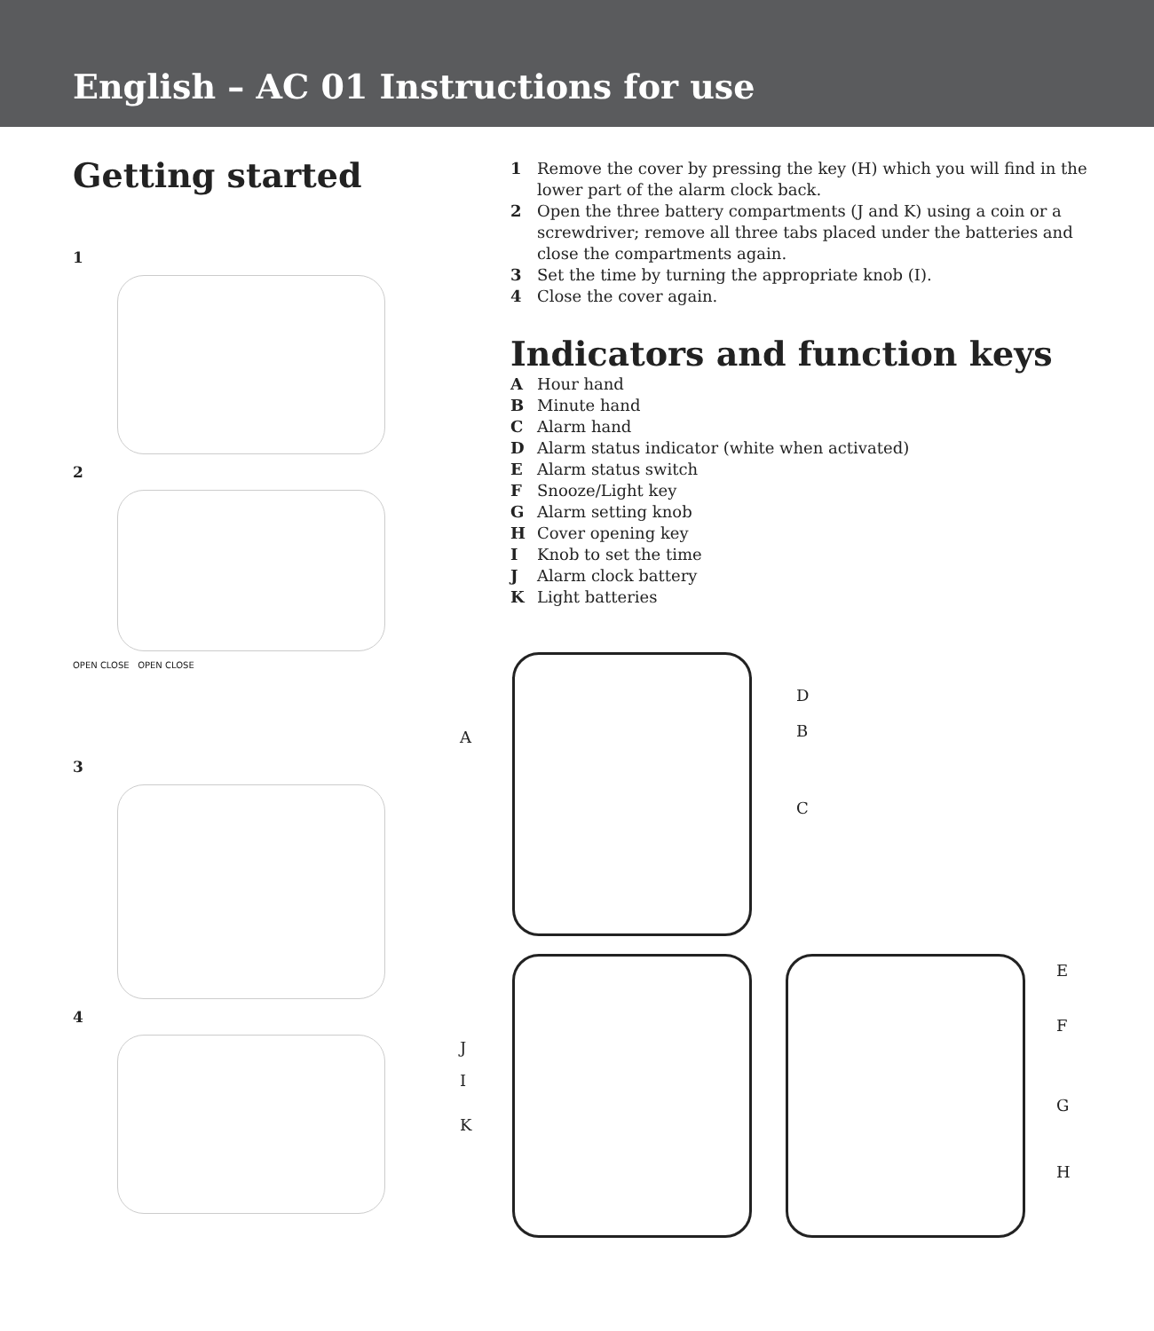English – AC 01 Instructions for use
Getting started
1
2
OPEN CLOSE OPEN CLOSE
3
4
1 Remove the cover by pressing the key (H) which you will find in the lower part of the alarm clock back.
2 Open the three battery compartments (J and K) using a coin or a screwdriver; remove all three tabs placed under the batteries and close the compartments again.
3 Set the time by turning the appropriate knob (I).
4 Close the cover again.
Indicators and function keys
A Hour hand
B Minute hand
C Alarm hand
D Alarm status indicator (white when activated)
E Alarm status switch
F Snooze/Light key
G Alarm setting knob
H Cover opening key
I Knob to set the time
J Alarm clock battery
K Light batteries
D
A B
C
E
F
J
I
G
K
H